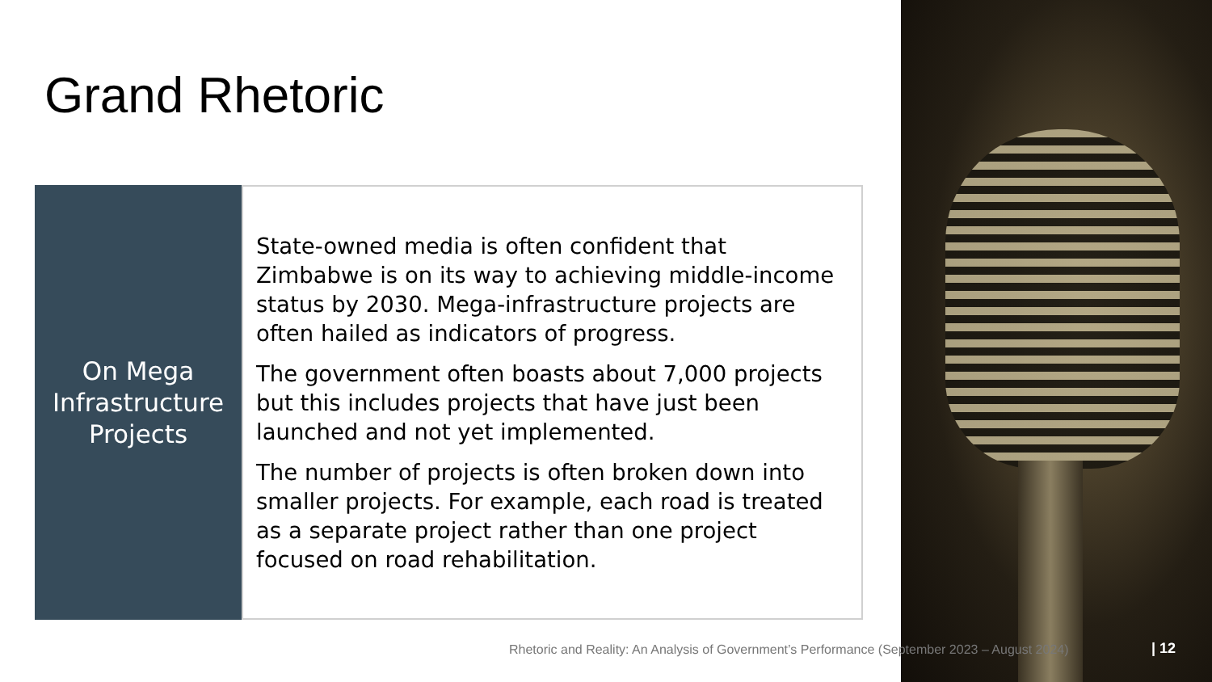Grand Rhetoric
On Mega Infrastructure Projects
State-owned media is often confident that Zimbabwe is on its way to achieving middle-income status by 2030. Mega-infrastructure projects are often hailed as indicators of progress.
The government often boasts about 7,000 projects but this includes projects that have just been launched and not yet implemented.
The number of projects is often broken down into smaller projects. For example, each road is treated as a separate project rather than one project focused on road rehabilitation.
Rhetoric and Reality: An Analysis of Government’s Performance (September 2023 – August 2024) | 12